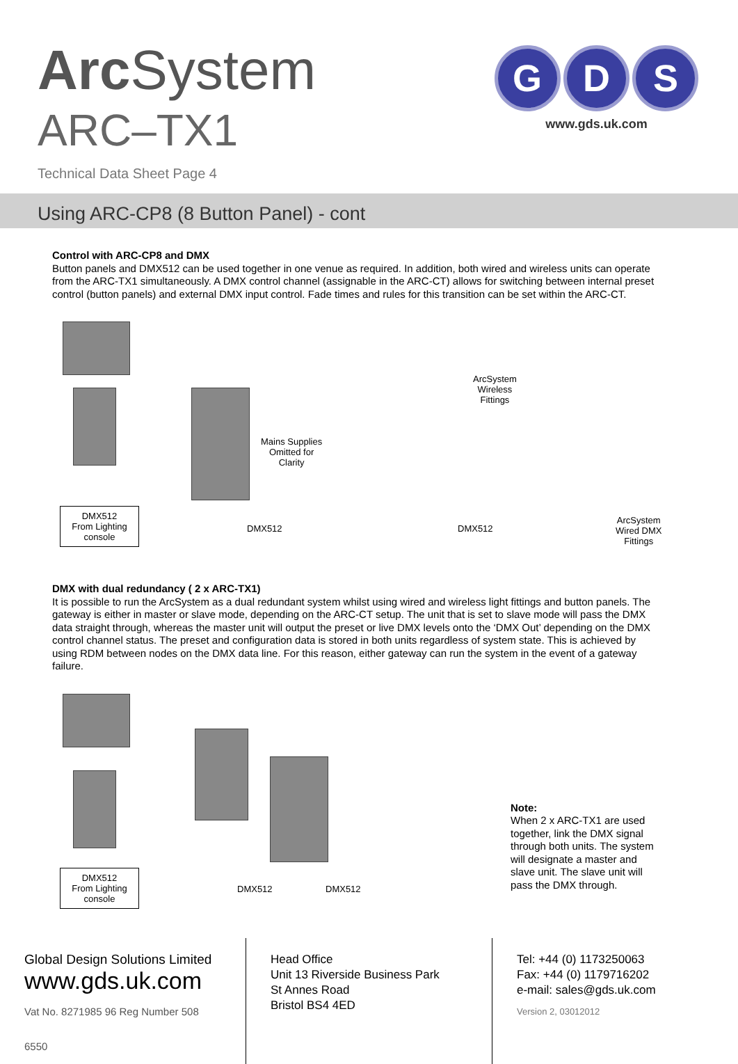Arc System
ARC–TX1
Technical Data Sheet Page 4
G D S
www.gds.uk.com
Using ARC-CP8 (8 Button Panel) - cont
Control with ARC-CP8 and DMX
Button panels and DMX512 can be used together in one venue as required. In addition, both wired and wireless units can operate from the ARC-TX1 simultaneously. A DMX control channel (assignable in the ARC-CT) allows for switching between internal preset control (button panels) and external DMX input control. Fade times and rules for this transition can be set within the ARC-CT.
ArcSystem
Wireless
Fittings
Mains Supplies
Omitted for
Clarity
DMX512
From Lighting
console
DMX512 DMX512
ArcSystem
Wired DMX
Fittings
DMX with dual redundancy ( 2 x ARC-TX1)
It is possible to run the ArcSystem as a dual redundant system whilst using wired and wireless light fittings and button panels. The gateway is either in master or slave mode, depending on the ARC-CT setup. The unit that is set to slave mode will pass the DMX data straight through, whereas the master unit will output the preset or live DMX levels onto the ‘DMX Out’ depending on the DMX control channel status. The preset and configuration data is stored in both units regardless of system state. This is achieved by using RDM between nodes on the DMX data line. For this reason, either gateway can run the system in the event of a gateway failure.
DMX512
From Lighting
console
DMX512 DMX512
Note:
When 2 x ARC-TX1 are used together, link the DMX signal through both units. The system will designate a master and slave unit. The slave unit will pass the DMX through.
Global Design Solutions Limited
www.gds.uk.com
Vat No. 8271985 96 Reg Number 508 6550
Head Office
Unit 13 Riverside Business Park
St Annes Road
Bristol BS4 4ED
Tel: +44 (0) 1173250063
Fax: +44 (0) 1179716202
e-mail: sales@gds.uk.com
Version 2, 03012012